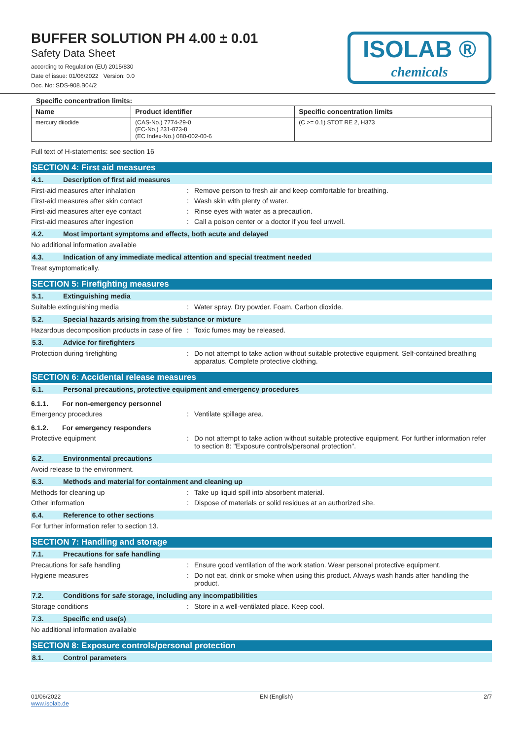BUFFER SOLUTION PH 4.00 ± 0.01
Safety Data Sheet
according to Regulation (EU) 2015/830
Date of issue: 01/06/2022 Version: 0.0
Doc. No: SDS-908.B04/2
ISOLAB ®
chemicals
Specific concentration limits:
| Name | Product identifier | Specific concentration limits |
| --- | --- | --- |
| mercury diiodide | (CAS-No.) 7774-29-0 (EC-No.) 231-873-8 (EC Index-No.) 080-002-00-6 | (C >= 0.1) STOT RE 2, H373 |
Full text of H-statements: see section 16
SECTION 4: First aid measures
4.1. Description of first aid measures
First-aid measures after inhalation: Remove person to fresh air and keep comfortable for breathing.
First-aid measures after skin contact: Wash skin with plenty of water.
First-aid measures after eye contact: Rinse eyes with water as a precaution.
First-aid measures after ingestion: Call a poison center or a doctor if you feel unwell.
4.2. Most important symptoms and effects, both acute and delayed
No additional information available
4.3. Indication of any immediate medical attention and special treatment needed
Treat symptomatically.
SECTION 5: Firefighting measures
5.1. Extinguishing media
Suitable extinguishing media: Water spray. Dry powder. Foam. Carbon dioxide.
5.2. Special hazards arising from the substance or mixture
Hazardous decomposition products in case of fire: Toxic fumes may be released.
5.3. Advice for firefighters
Protection during firefighting: Do not attempt to take action without suitable protective equipment. Self-contained breathing apparatus. Complete protective clothing.
SECTION 6: Accidental release measures
6.1. Personal precautions, protective equipment and emergency procedures
6.1.1. For non-emergency personnel
Emergency procedures: Ventilate spillage area.
6.1.2. For emergency responders
Protective equipment: Do not attempt to take action without suitable protective equipment. For further information refer to section 8: "Exposure controls/personal protection".
6.2. Environmental precautions
Avoid release to the environment.
6.3. Methods and material for containment and cleaning up
Methods for cleaning up: Take up liquid spill into absorbent material.
Other information: Dispose of materials or solid residues at an authorized site.
6.4. Reference to other sections
For further information refer to section 13.
SECTION 7: Handling and storage
7.1. Precautions for safe handling
Precautions for safe handling: Ensure good ventilation of the work station. Wear personal protective equipment.
Hygiene measures: Do not eat, drink or smoke when using this product. Always wash hands after handling the product.
7.2. Conditions for safe storage, including any incompatibilities
Storage conditions: Store in a well-ventilated place. Keep cool.
7.3. Specific end use(s)
No additional information available
SECTION 8: Exposure controls/personal protection
8.1. Control parameters
01/06/2022
www.isolab.de EN (English) 2/7